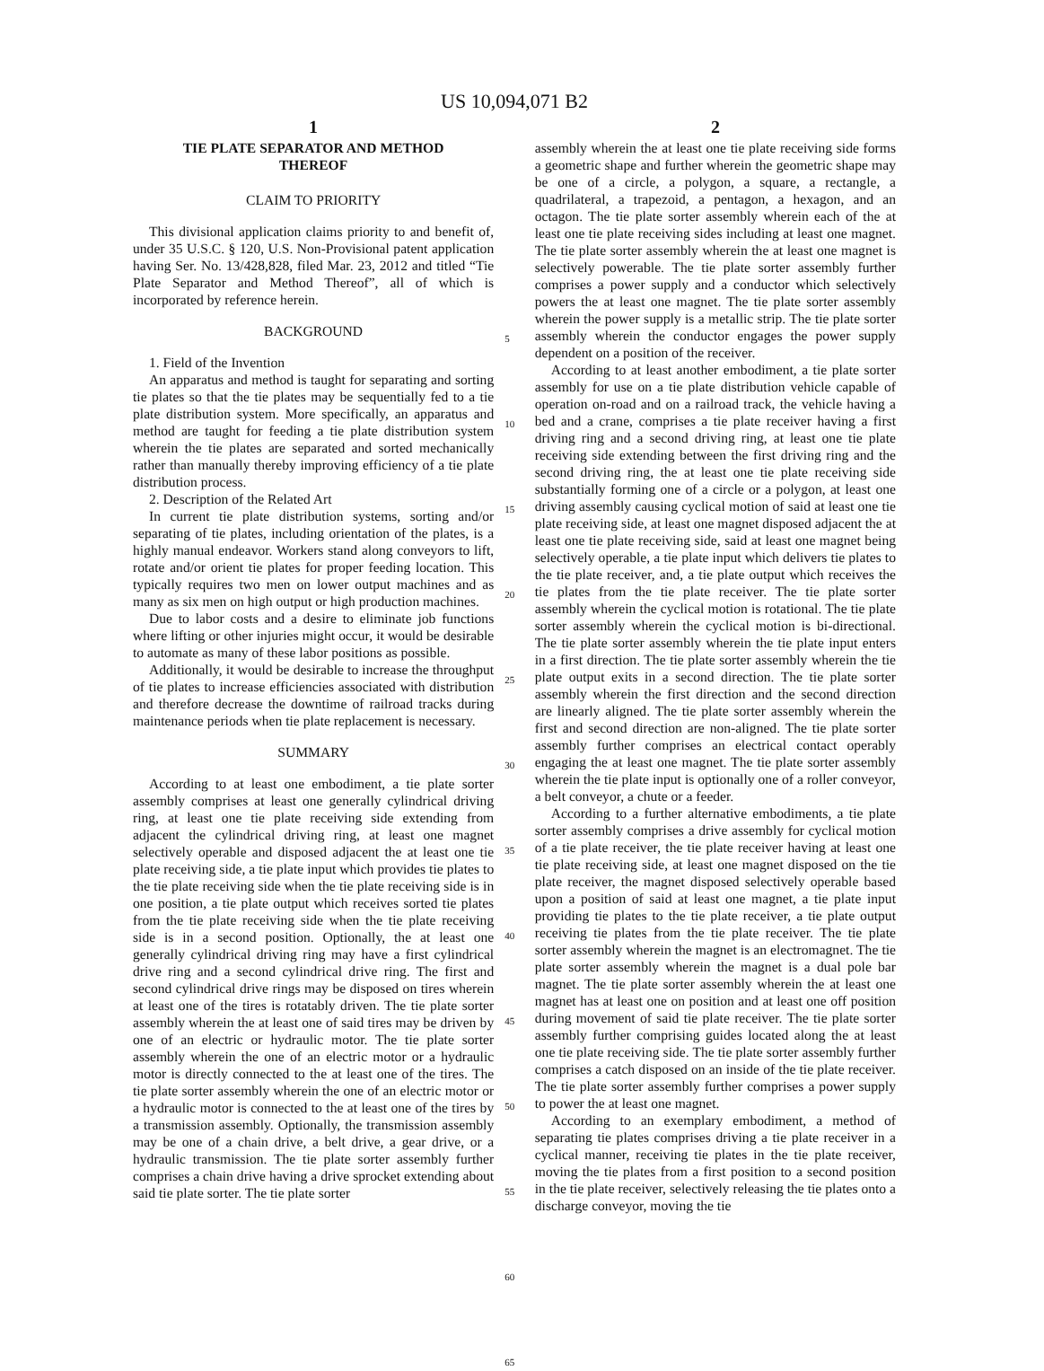US 10,094,071 B2
1
TIE PLATE SEPARATOR AND METHOD
THEREOF
CLAIM TO PRIORITY
This divisional application claims priority to and benefit of, under 35 U.S.C. § 120, U.S. Non-Provisional patent application having Ser. No. 13/428,828, filed Mar. 23, 2012 and titled “Tie Plate Separator and Method Thereof”, all of which is incorporated by reference herein.
BACKGROUND
1. Field of the Invention
An apparatus and method is taught for separating and sorting tie plates so that the tie plates may be sequentially fed to a tie plate distribution system. More specifically, an apparatus and method are taught for feeding a tie plate distribution system wherein the tie plates are separated and sorted mechanically rather than manually thereby improving efficiency of a tie plate distribution process.
2. Description of the Related Art
In current tie plate distribution systems, sorting and/or separating of tie plates, including orientation of the plates, is a highly manual endeavor. Workers stand along conveyors to lift, rotate and/or orient tie plates for proper feeding location. This typically requires two men on lower output machines and as many as six men on high output or high production machines.
Due to labor costs and a desire to eliminate job functions where lifting or other injuries might occur, it would be desirable to automate as many of these labor positions as possible.
Additionally, it would be desirable to increase the throughput of tie plates to increase efficiencies associated with distribution and therefore decrease the downtime of railroad tracks during maintenance periods when tie plate replacement is necessary.
SUMMARY
According to at least one embodiment, a tie plate sorter assembly comprises at least one generally cylindrical driving ring, at least one tie plate receiving side extending from adjacent the cylindrical driving ring, at least one magnet selectively operable and disposed adjacent the at least one tie plate receiving side, a tie plate input which provides tie plates to the tie plate receiving side when the tie plate receiving side is in one position, a tie plate output which receives sorted tie plates from the tie plate receiving side when the tie plate receiving side is in a second position. Optionally, the at least one generally cylindrical driving ring may have a first cylindrical drive ring and a second cylindrical drive ring. The first and second cylindrical drive rings may be disposed on tires wherein at least one of the tires is rotatably driven. The tie plate sorter assembly wherein the at least one of said tires may be driven by one of an electric or hydraulic motor. The tie plate sorter assembly wherein the one of an electric motor or a hydraulic motor is directly connected to the at least one of the tires. The tie plate sorter assembly wherein the one of an electric motor or a hydraulic motor is connected to the at least one of the tires by a transmission assembly. Optionally, the transmission assembly may be one of a chain drive, a belt drive, a gear drive, or a hydraulic transmission. The tie plate sorter assembly further comprises a chain drive having a drive sprocket extending about said tie plate sorter. The tie plate sorter
5
10
15
20
25
30
35
40
45
50
55
60
65
2
assembly wherein the at least one tie plate receiving side forms a geometric shape and further wherein the geometric shape may be one of a circle, a polygon, a square, a rectangle, a quadrilateral, a trapezoid, a pentagon, a hexagon, and an octagon. The tie plate sorter assembly wherein each of the at least one tie plate receiving sides including at least one magnet. The tie plate sorter assembly wherein the at least one magnet is selectively powerable. The tie plate sorter assembly further comprises a power supply and a conductor which selectively powers the at least one magnet. The tie plate sorter assembly wherein the power supply is a metallic strip. The tie plate sorter assembly wherein the conductor engages the power supply dependent on a position of the receiver.
According to at least another embodiment, a tie plate sorter assembly for use on a tie plate distribution vehicle capable of operation on-road and on a railroad track, the vehicle having a bed and a crane, comprises a tie plate receiver having a first driving ring and a second driving ring, at least one tie plate receiving side extending between the first driving ring and the second driving ring, the at least one tie plate receiving side substantially forming one of a circle or a polygon, at least one driving assembly causing cyclical motion of said at least one tie plate receiving side, at least one magnet disposed adjacent the at least one tie plate receiving side, said at least one magnet being selectively operable, a tie plate input which delivers tie plates to the tie plate receiver, and, a tie plate output which receives the tie plates from the tie plate receiver. The tie plate sorter assembly wherein the cyclical motion is rotational. The tie plate sorter assembly wherein the cyclical motion is bi-directional. The tie plate sorter assembly wherein the tie plate input enters in a first direction. The tie plate sorter assembly wherein the tie plate output exits in a second direction. The tie plate sorter assembly wherein the first direction and the second direction are linearly aligned. The tie plate sorter assembly wherein the first and second direction are non-aligned. The tie plate sorter assembly further comprises an electrical contact operably engaging the at least one magnet. The tie plate sorter assembly wherein the tie plate input is optionally one of a roller conveyor, a belt conveyor, a chute or a feeder.
According to a further alternative embodiments, a tie plate sorter assembly comprises a drive assembly for cyclical motion of a tie plate receiver, the tie plate receiver having at least one tie plate receiving side, at least one magnet disposed on the tie plate receiver, the magnet disposed selectively operable based upon a position of said at least one magnet, a tie plate input providing tie plates to the tie plate receiver, a tie plate output receiving tie plates from the tie plate receiver. The tie plate sorter assembly wherein the magnet is an electromagnet. The tie plate sorter assembly wherein the magnet is a dual pole bar magnet. The tie plate sorter assembly wherein the at least one magnet has at least one on position and at least one off position during movement of said tie plate receiver. The tie plate sorter assembly further comprising guides located along the at least one tie plate receiving side. The tie plate sorter assembly further comprises a catch disposed on an inside of the tie plate receiver. The tie plate sorter assembly further comprises a power supply to power the at least one magnet.
According to an exemplary embodiment, a method of separating tie plates comprises driving a tie plate receiver in a cyclical manner, receiving tie plates in the tie plate receiver, moving the tie plates from a first position to a second position in the tie plate receiver, selectively releasing the tie plates onto a discharge conveyor, moving the tie